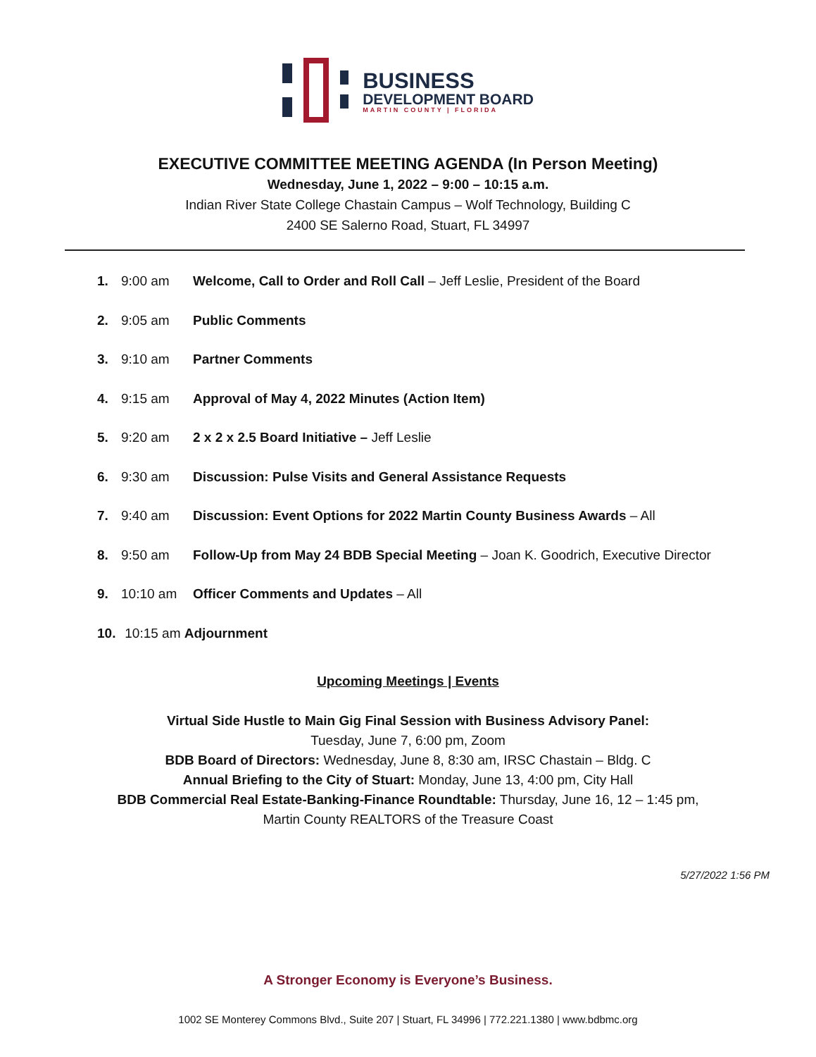BUSINESS
DEVELOPMENT BOARD
MARTIN COUNTY | FLORIDA
EXECUTIVE COMMITTEE MEETING AGENDA (In Person Meeting)
Wednesday, June 1, 2022 – 9:00 – 10:15 a.m.
Indian River State College Chastain Campus – Wolf Technology, Building C
2400 SE Salerno Road, Stuart, FL 34997
1. 9:00 am Welcome, Call to Order and Roll Call – Jeff Leslie, President of the Board
2. 9:05 am Public Comments
3. 9:10 am Partner Comments
4. 9:15 am Approval of May 4, 2022 Minutes (Action Item)
5. 9:20 am 2 x 2 x 2.5 Board Initiative – Jeff Leslie
6. 9:30 am Discussion: Pulse Visits and General Assistance Requests
7. 9:40 am Discussion: Event Options for 2022 Martin County Business Awards – All
8. 9:50 am Follow-Up from May 24 BDB Special Meeting – Joan K. Goodrich, Executive Director
9. 10:10 am Officer Comments and Updates – All
10. 10:15 am Adjournment
Upcoming Meetings | Events
Virtual Side Hustle to Main Gig Final Session with Business Advisory Panel:
Tuesday, June 7, 6:00 pm, Zoom
BDB Board of Directors: Wednesday, June 8, 8:30 am, IRSC Chastain – Bldg. C
Annual Briefing to the City of Stuart: Monday, June 13, 4:00 pm, City Hall
BDB Commercial Real Estate-Banking-Finance Roundtable: Thursday, June 16, 12 – 1:45 pm,
Martin County REALTORS of the Treasure Coast
5/27/2022 1:56 PM
A Stronger Economy is Everyone’s Business.
1002 SE Monterey Commons Blvd., Suite 207 | Stuart, FL 34996 | 772.221.1380 | www.bdbmc.org